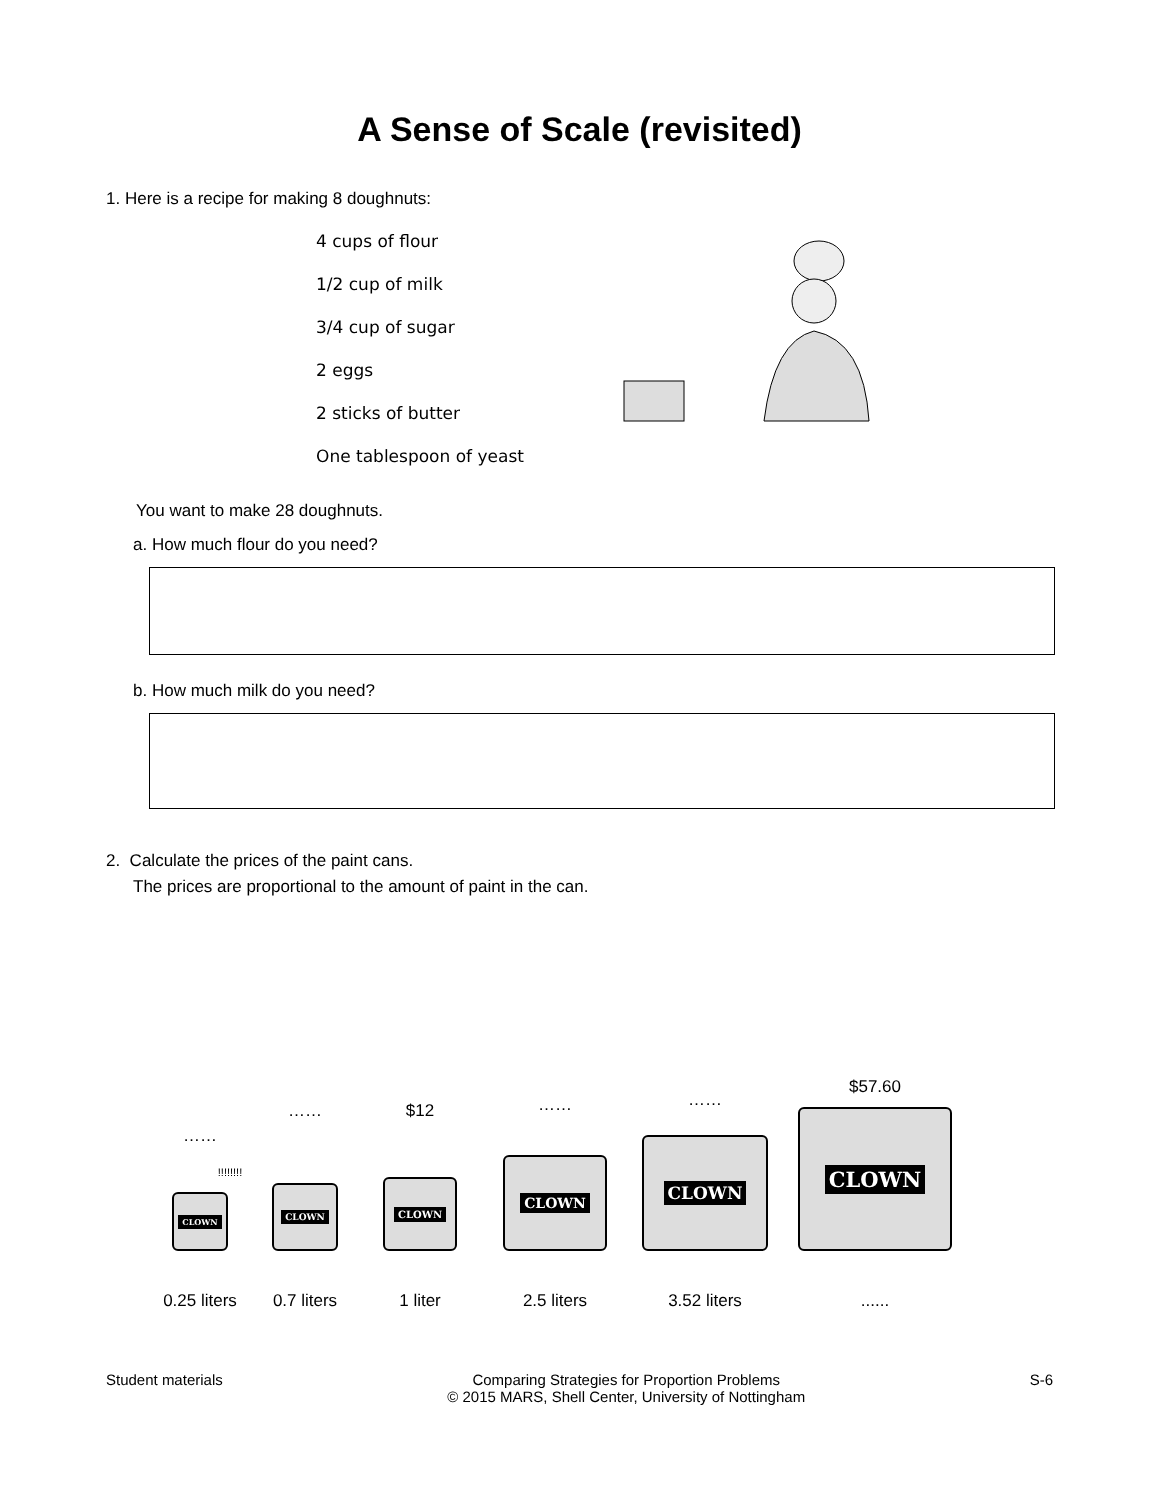A Sense of Scale (revisited)
1. Here is a recipe for making 8 doughnuts:
4 cups of flour
1/2 cup of milk
3/4 cup of sugar
2 eggs
2 sticks of butter
One tablespoon of yeast
You want to make 28 doughnuts.
a. How much flour do you need?
b. How much milk do you need?
2. Calculate the prices of the paint cans.
The prices are proportional to the amount of paint in the can.
……
!!!!!!!!
CLOWN
0.25 liters
……
CLOWN
0.7 liters
$12
CLOWN
1 liter
……
CLOWN
2.5 liters
……
CLOWN
3.52 liters
$57.60
CLOWN
......
Student materials Comparing Strategies for Proportion Problems
© 2015 MARS, Shell Center, University of Nottingham
S-6